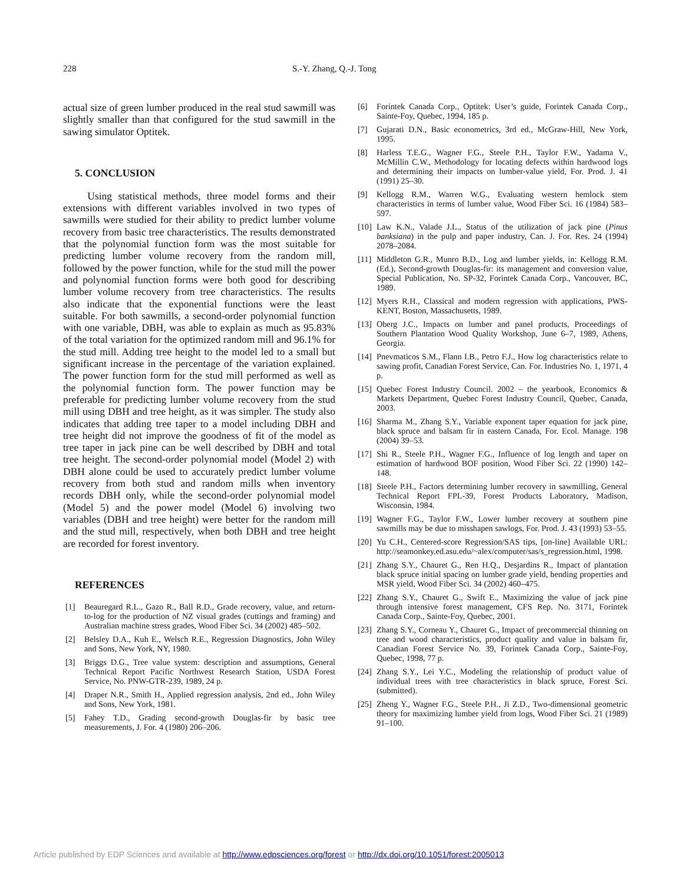228 S.-Y. Zhang, Q.-J. Tong
actual size of green lumber produced in the real stud sawmill was slightly smaller than that configured for the stud sawmill in the sawing simulator Optitek.
5. CONCLUSION
Using statistical methods, three model forms and their extensions with different variables involved in two types of sawmills were studied for their ability to predict lumber volume recovery from basic tree characteristics. The results demonstrated that the polynomial function form was the most suitable for predicting lumber volume recovery from the random mill, followed by the power function, while for the stud mill the power and polynomial function forms were both good for describing lumber volume recovery from tree characteristics. The results also indicate that the exponential functions were the least suitable. For both sawmills, a second-order polynomial function with one variable, DBH, was able to explain as much as 95.83% of the total variation for the optimized random mill and 96.1% for the stud mill. Adding tree height to the model led to a small but significant increase in the percentage of the variation explained. The power function form for the stud mill performed as well as the polynomial function form. The power function may be preferable for predicting lumber volume recovery from the stud mill using DBH and tree height, as it was simpler. The study also indicates that adding tree taper to a model including DBH and tree height did not improve the goodness of fit of the model as tree taper in jack pine can be well described by DBH and total tree height. The second-order polynomial model (Model 2) with DBH alone could be used to accurately predict lumber volume recovery from both stud and random mills when inventory records DBH only, while the second-order polynomial model (Model 5) and the power model (Model 6) involving two variables (DBH and tree height) were better for the random mill and the stud mill, respectively, when both DBH and tree height are recorded for forest inventory.
REFERENCES
[1] Beauregard R.L., Gazo R., Ball R.D., Grade recovery, value, and return-to-log for the production of NZ visual grades (cuttings and framing) and Australian machine stress grades, Wood Fiber Sci. 34 (2002) 485–502.
[2] Belsley D.A., Kuh E., Welsch R.E., Regression Diagnostics, John Wiley and Sons, New York, NY, 1980.
[3] Briggs D.G., Tree value system: description and assumptions, General Technical Report Pacific Northwest Research Station, USDA Forest Service, No. PNW-GTR-239, 1989, 24 p.
[4] Draper N.R., Smith H., Applied regression analysis, 2nd ed., John Wiley and Sons, New York, 1981.
[5] Fahey T.D., Grading second-growth Douglas-fir by basic tree measurements, J. For. 4 (1980) 206–206.
[6] Forintek Canada Corp., Optitek: User’s guide, Forintek Canada Corp., Sainte-Foy, Quebec, 1994, 185 p.
[7] Gujarati D.N., Basic econometrics, 3rd ed., McGraw-Hill, New York, 1995.
[8] Harless T.E.G., Wagner F.G., Steele P.H., Taylor F.W., Yadama V., McMillin C.W., Methodology for locating defects within hardwood logs and determining their impacts on lumber-value yield, For. Prod. J. 41 (1991) 25–30.
[9] Kellogg R.M., Warren W.G., Evaluating western hemlock stem characteristics in terms of lumber value, Wood Fiber Sci. 16 (1984) 583–597.
[10] Law K.N., Valade J.L., Status of the utilization of jack pine (Pinus banksiana) in the pulp and paper industry, Can. J. For. Res. 24 (1994) 2078–2084.
[11] Middleton G.R., Munro B.D., Log and lumber yields, in: Kellogg R.M. (Ed.), Second-growth Douglas-fir: its management and conversion value, Special Publication, No. SP-32, Forintek Canada Corp., Vancouver, BC, 1989.
[12] Myers R.H., Classical and modern regression with applications, PWS-KENT, Boston, Massachusetts, 1989.
[13] Oberg J.C., Impacts on lumber and panel products, Proceedings of Southern Plantation Wood Quality Workshop, June 6–7, 1989, Athens, Georgia.
[14] Pnevmaticos S.M., Flann I.B., Petro F.J., How log characteristics relate to sawing profit, Canadian Forest Service, Can. For. Industries No. 1, 1971, 4 p.
[15] Quebec Forest Industry Council. 2002 – the yearbook, Economics & Markets Department, Quebec Forest Industry Council, Quebec, Canada, 2003.
[16] Sharma M., Zhang S.Y., Variable exponent taper equation for jack pine, black spruce and balsam fir in eastern Canada, For. Ecol. Manage. 198 (2004) 39–53.
[17] Shi R., Steele P.H., Wagner F.G., Influence of log length and taper on estimation of hardwood BOF position, Wood Fiber Sci. 22 (1990) 142–148.
[18] Steele P.H., Factors determining lumber recovery in sawmilling, General Technical Report FPL-39, Forest Products Laboratory, Madison, Wisconsin, 1984.
[19] Wagner F.G., Taylor F.W., Lower lumber recovery at southern pine sawmills may be due to misshapen sawlogs, For. Prod. J. 43 (1993) 53–55.
[20] Yu C.H., Centered-score Regression/SAS tips, [on-line] Available URL: http://seamonkey.ed.asu.edu/~alex/computer/sas/s_regression.html, 1998.
[21] Zhang S.Y., Chauret G., Ren H.Q., Desjardins R., Impact of plantation black spruce initial spacing on lumber grade yield, bending properties and MSR yield, Wood Fiber Sci. 34 (2002) 460–475.
[22] Zhang S.Y., Chauret G., Swift E., Maximizing the value of jack pine through intensive forest management, CFS Rep. No. 3171, Forintek Canada Corp., Sainte-Foy, Quebec, 2001.
[23] Zhang S.Y., Corneau Y., Chauret G., Impact of precommercial thinning on tree and wood characteristics, product quality and value in balsam fir, Canadian Forest Service No. 39, Forintek Canada Corp., Sainte-Foy, Quebec, 1998, 77 p.
[24] Zhang S.Y., Lei Y.C., Modeling the relationship of product value of individual trees with tree characteristics in black spruce, Forest Sci. (submitted).
[25] Zheng Y., Wagner F.G., Steele P.H., Ji Z.D., Two-dimensional geometric theory for maximizing lumber yield from logs, Wood Fiber Sci. 21 (1989) 91–100.
Article published by EDP Sciences and available at http://www.edpsciences.org/forest or http://dx.doi.org/10.1051/forest:2005013